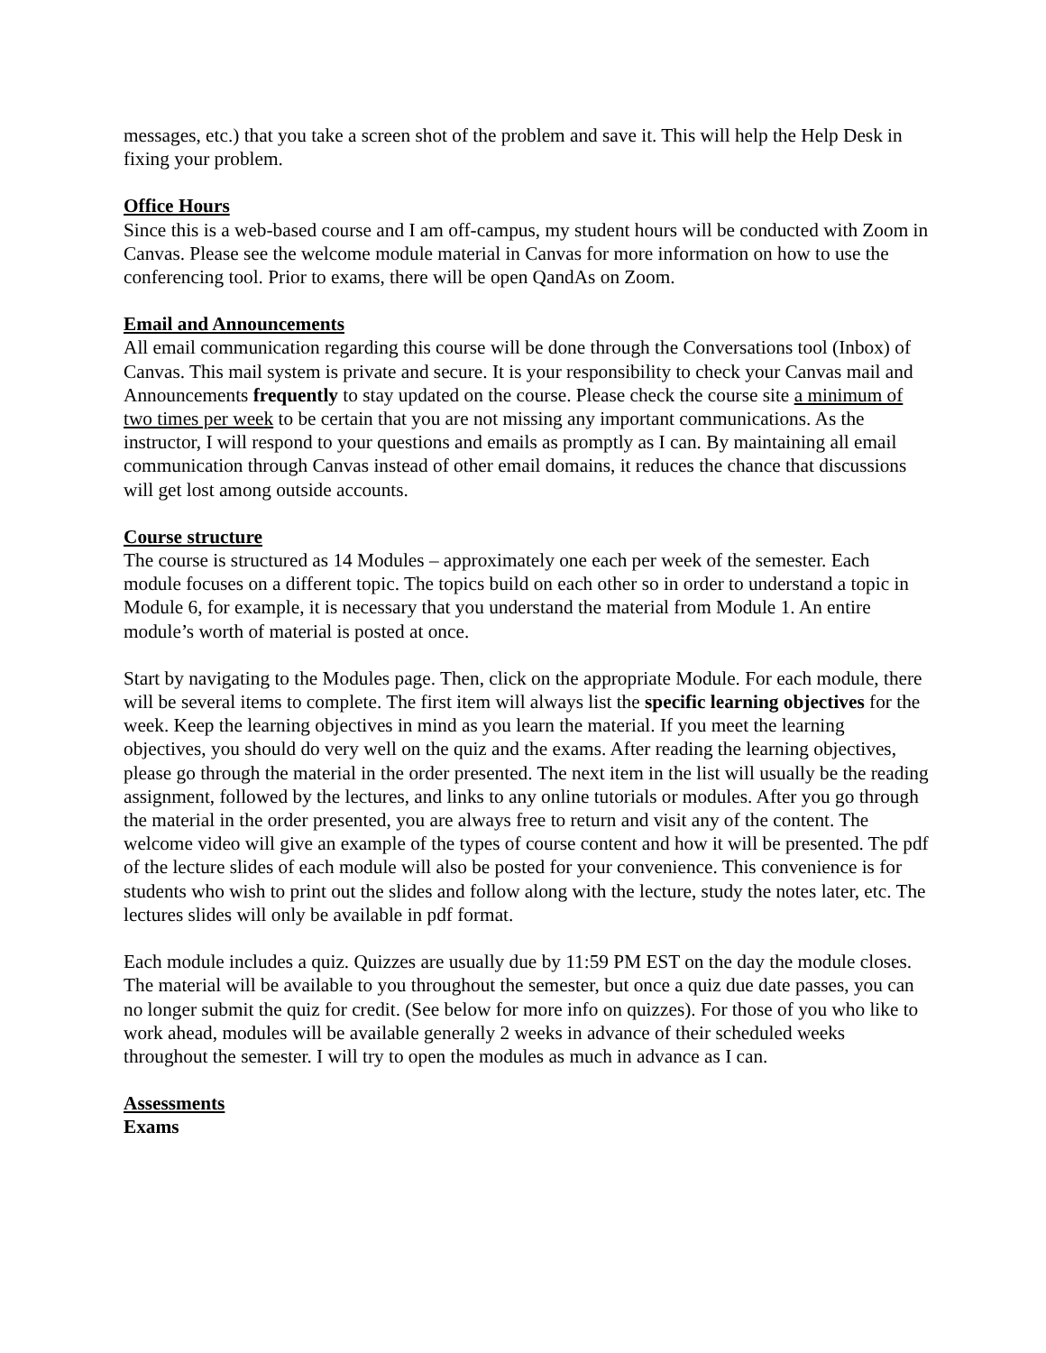messages, etc.) that you take a screen shot of the problem and save it. This will help the Help Desk in fixing your problem.
Office Hours
Since this is a web-based course and I am off-campus, my student hours will be conducted with Zoom in Canvas. Please see the welcome module material in Canvas for more information on how to use the conferencing tool. Prior to exams, there will be open QandAs on Zoom.
Email and Announcements
All email communication regarding this course will be done through the Conversations tool (Inbox) of Canvas. This mail system is private and secure. It is your responsibility to check your Canvas mail and Announcements frequently to stay updated on the course. Please check the course site a minimum of two times per week to be certain that you are not missing any important communications. As the instructor, I will respond to your questions and emails as promptly as I can. By maintaining all email communication through Canvas instead of other email domains, it reduces the chance that discussions will get lost among outside accounts.
Course structure
The course is structured as 14 Modules – approximately one each per week of the semester. Each module focuses on a different topic. The topics build on each other so in order to understand a topic in Module 6, for example, it is necessary that you understand the material from Module 1. An entire module’s worth of material is posted at once.
Start by navigating to the Modules page. Then, click on the appropriate Module. For each module, there will be several items to complete. The first item will always list the specific learning objectives for the week. Keep the learning objectives in mind as you learn the material. If you meet the learning objectives, you should do very well on the quiz and the exams. After reading the learning objectives, please go through the material in the order presented. The next item in the list will usually be the reading assignment, followed by the lectures, and links to any online tutorials or modules. After you go through the material in the order presented, you are always free to return and visit any of the content. The welcome video will give an example of the types of course content and how it will be presented. The pdf of the lecture slides of each module will also be posted for your convenience. This convenience is for students who wish to print out the slides and follow along with the lecture, study the notes later, etc. The lectures slides will only be available in pdf format.
Each module includes a quiz. Quizzes are usually due by 11:59 PM EST on the day the module closes. The material will be available to you throughout the semester, but once a quiz due date passes, you can no longer submit the quiz for credit. (See below for more info on quizzes). For those of you who like to work ahead, modules will be available generally 2 weeks in advance of their scheduled weeks throughout the semester. I will try to open the modules as much in advance as I can.
Assessments
Exams